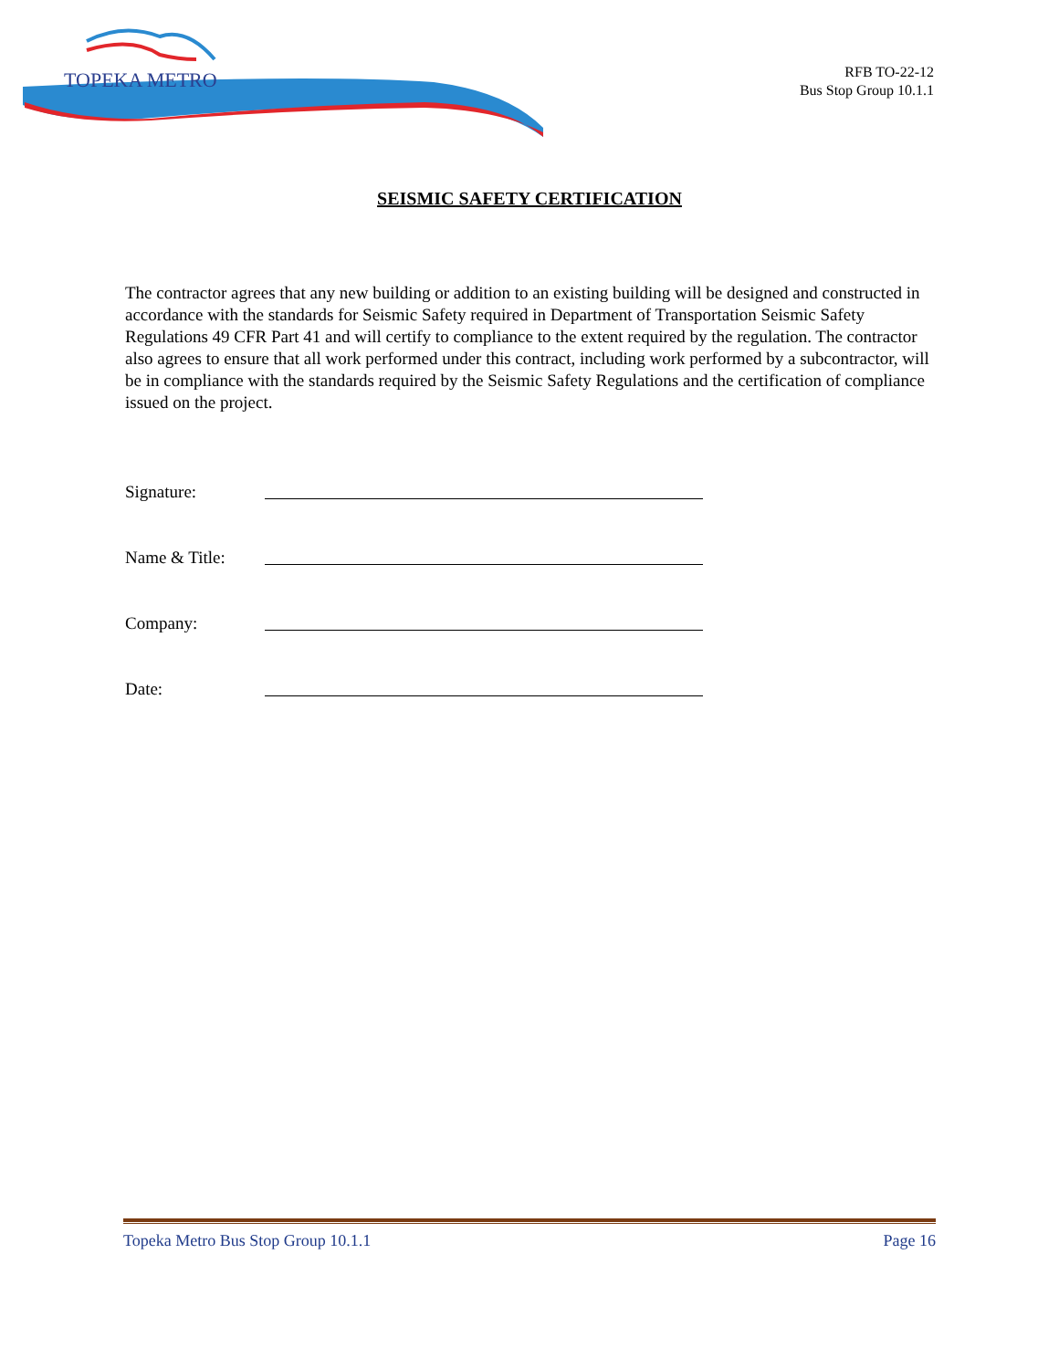TOPEKA METRO
RFB TO-22-12
Bus Stop Group 10.1.1
SEISMIC SAFETY CERTIFICATION
The contractor agrees that any new building or addition to an existing building will be designed and constructed in accordance with the standards for Seismic Safety required in Department of Transportation Seismic Safety Regulations 49 CFR Part 41 and will certify to compliance to the extent required by the regulation. The contractor also agrees to ensure that all work performed under this contract, including work performed by a subcontractor, will be in compliance with the standards required by the Seismic Safety Regulations and the certification of compliance issued on the project.
Signature:
Name & Title:
Company:
Date:
Topeka Metro Bus Stop Group 10.1.1 Page 16